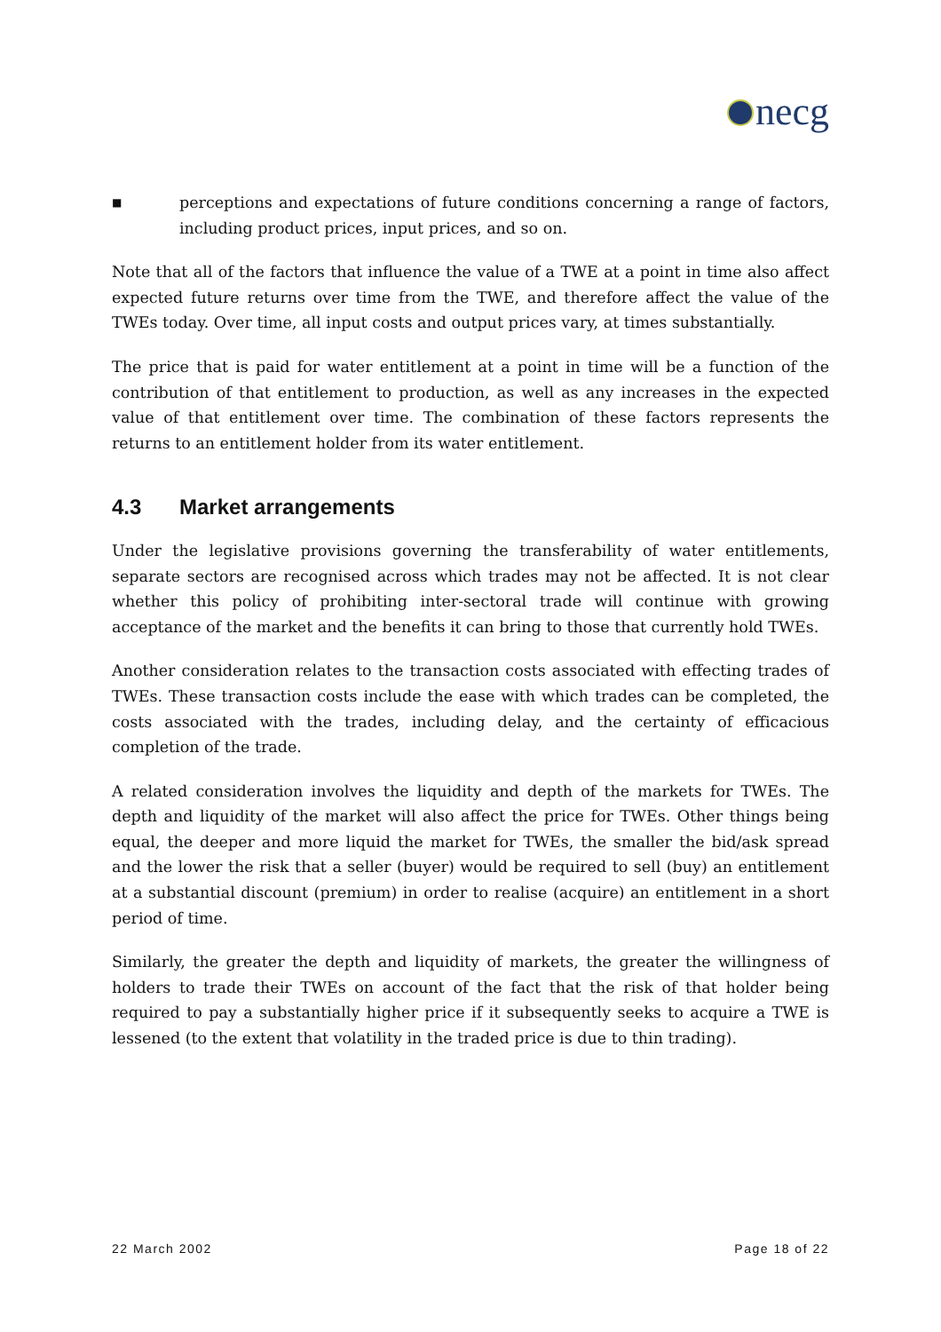necg
■
perceptions and expectations of future conditions concerning a range of factors, including product prices, input prices, and so on.
Note that all of the factors that influence the value of a TWE at a point in time also affect expected future returns over time from the TWE, and therefore affect the value of the TWEs today. Over time, all input costs and output prices vary, at times substantially.
The price that is paid for water entitlement at a point in time will be a function of the contribution of that entitlement to production, as well as any increases in the expected value of that entitlement over time. The combination of these factors represents the returns to an entitlement holder from its water entitlement.
4.3 Market arrangements
Under the legislative provisions governing the transferability of water entitlements, separate sectors are recognised across which trades may not be affected. It is not clear whether this policy of prohibiting inter-sectoral trade will continue with growing acceptance of the market and the benefits it can bring to those that currently hold TWEs.
Another consideration relates to the transaction costs associated with effecting trades of TWEs. These transaction costs include the ease with which trades can be completed, the costs associated with the trades, including delay, and the certainty of efficacious completion of the trade.
A related consideration involves the liquidity and depth of the markets for TWEs. The depth and liquidity of the market will also affect the price for TWEs. Other things being equal, the deeper and more liquid the market for TWEs, the smaller the bid/ask spread and the lower the risk that a seller (buyer) would be required to sell (buy) an entitlement at a substantial discount (premium) in order to realise (acquire) an entitlement in a short period of time.
Similarly, the greater the depth and liquidity of markets, the greater the willingness of holders to trade their TWEs on account of the fact that the risk of that holder being required to pay a substantially higher price if it subsequently seeks to acquire a TWE is lessened (to the extent that volatility in the traded price is due to thin trading).
22 March 2002 Page 18 of 22